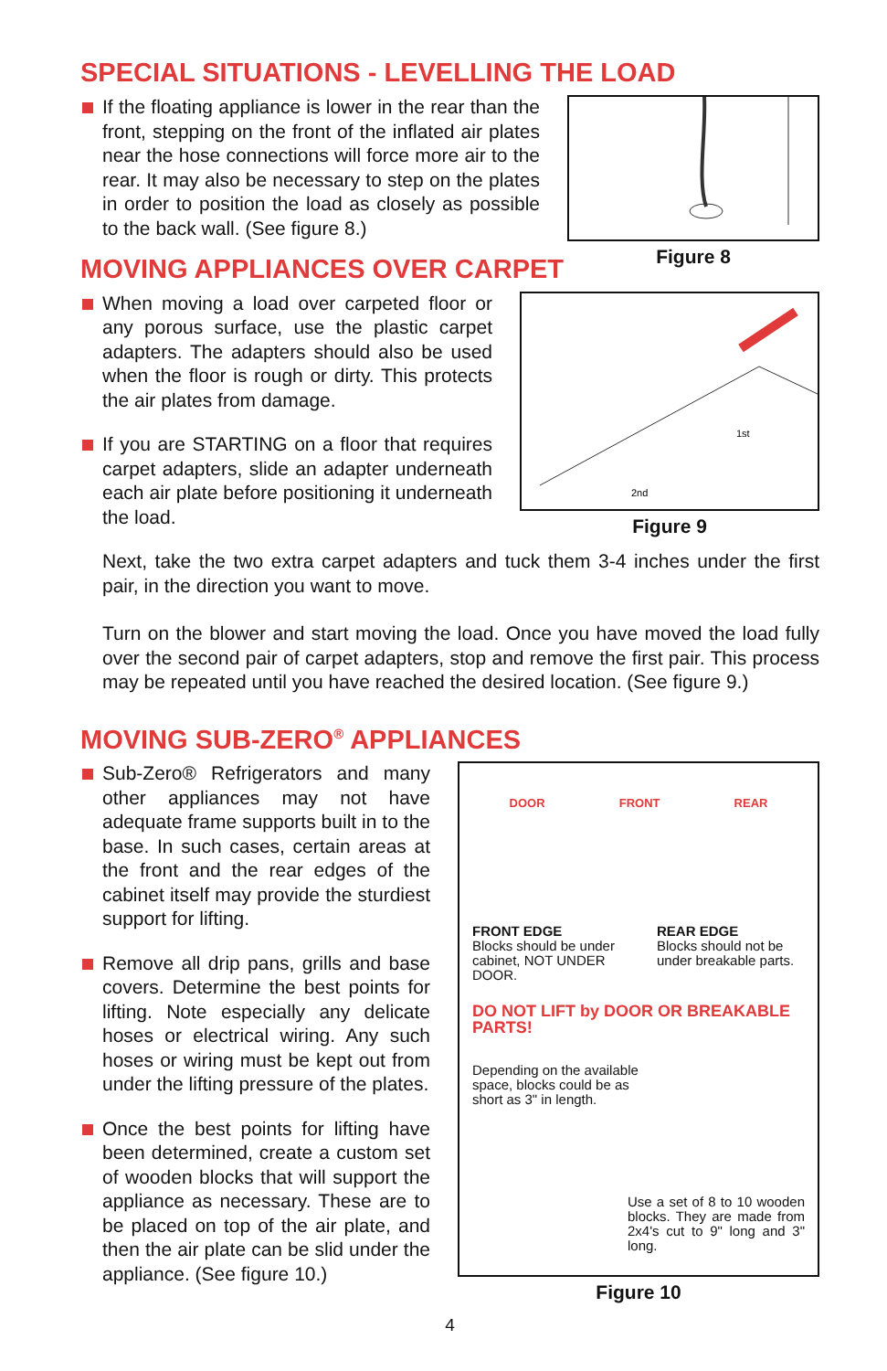SPECIAL SITUATIONS - LEVELLING THE LOAD
If the floating appliance is lower in the rear than the front, stepping on the front of the inflated air plates near the hose connections will force more air to the rear. It may also be necessary to step on the plates in order to position the load as closely as possible to the back wall. (See figure 8.)
Figure 8
MOVING APPLIANCES OVER CARPET
When moving a load over carpeted floor or any porous surface, use the plastic carpet adapters. The adapters should also be used when the floor is rough or dirty. This protects the air plates from damage.
If you are STARTING on a floor that requires carpet adapters, slide an adapter underneath each air plate before positioning it underneath the load.
1st
2nd
Figure 9
Next, take the two extra carpet adapters and tuck them 3-4 inches under the first pair, in the direction you want to move.
Turn on the blower and start moving the load. Once you have moved the load fully over the second pair of carpet adapters, stop and remove the first pair. This process may be repeated until you have reached the desired location. (See figure 9.)
MOVING SUB-ZERO<sup>®</sup> APPLIANCES
Sub-Zero® Refrigerators and many other appliances may not have adequate frame supports built in to the base. In such cases, certain areas at the front and the rear edges of the cabinet itself may provide the sturdiest support for lifting.
Remove all drip pans, grills and base covers. Determine the best points for lifting. Note especially any delicate hoses or electrical wiring. Any such hoses or wiring must be kept out from under the lifting pressure of the plates.
Once the best points for lifting have been determined, create a custom set of wooden blocks that will support the appliance as necessary. These are to be placed on top of the air plate, and then the air plate can be slid under the appliance. (See figure 10.)
DOOR FRONT REAR
FRONT EDGE
Blocks should be under cabinet, NOT UNDER DOOR.
REAR EDGE
Blocks should not be under breakable parts.
DO NOT LIFT by DOOR OR BREAKABLE PARTS!
Depending on the available space, blocks could be as short as 3" in length.
Use a set of 8 to 10 wooden blocks. They are made from 2x4's cut to 9" long and 3" long.
Figure 10
4